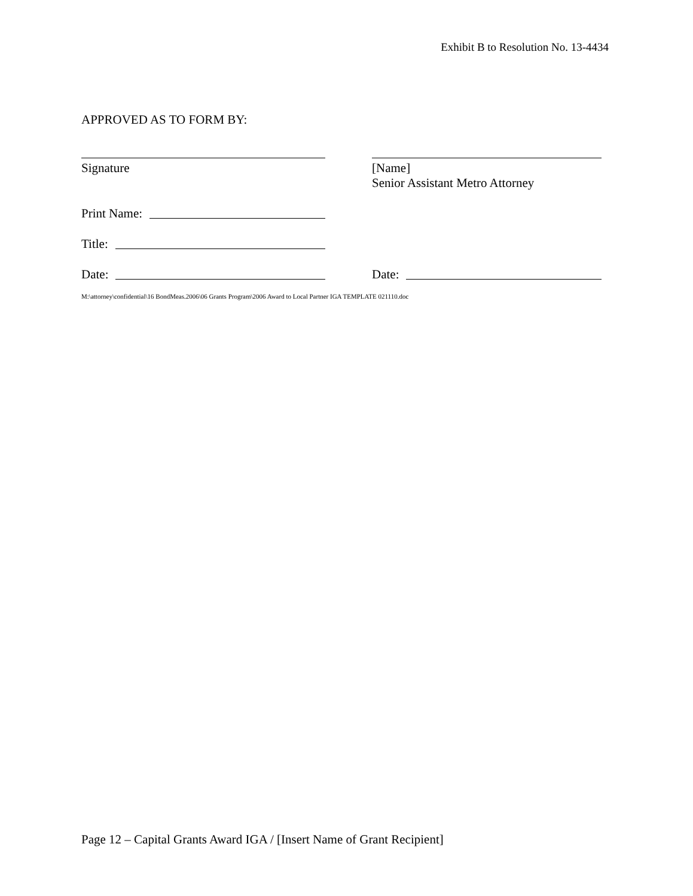Exhibit B to Resolution No. 13-4434
APPROVED AS TO FORM BY:
Signature [Name]
Senior Assistant Metro Attorney
Print Name:
Title:
Date: Date:
M:\attorney\confidential\16 BondMeas.2006\06 Grants Program\2006 Award to Local Partner IGA TEMPLATE 021110.doc
Page 12 – Capital Grants Award IGA / [Insert Name of Grant Recipient]